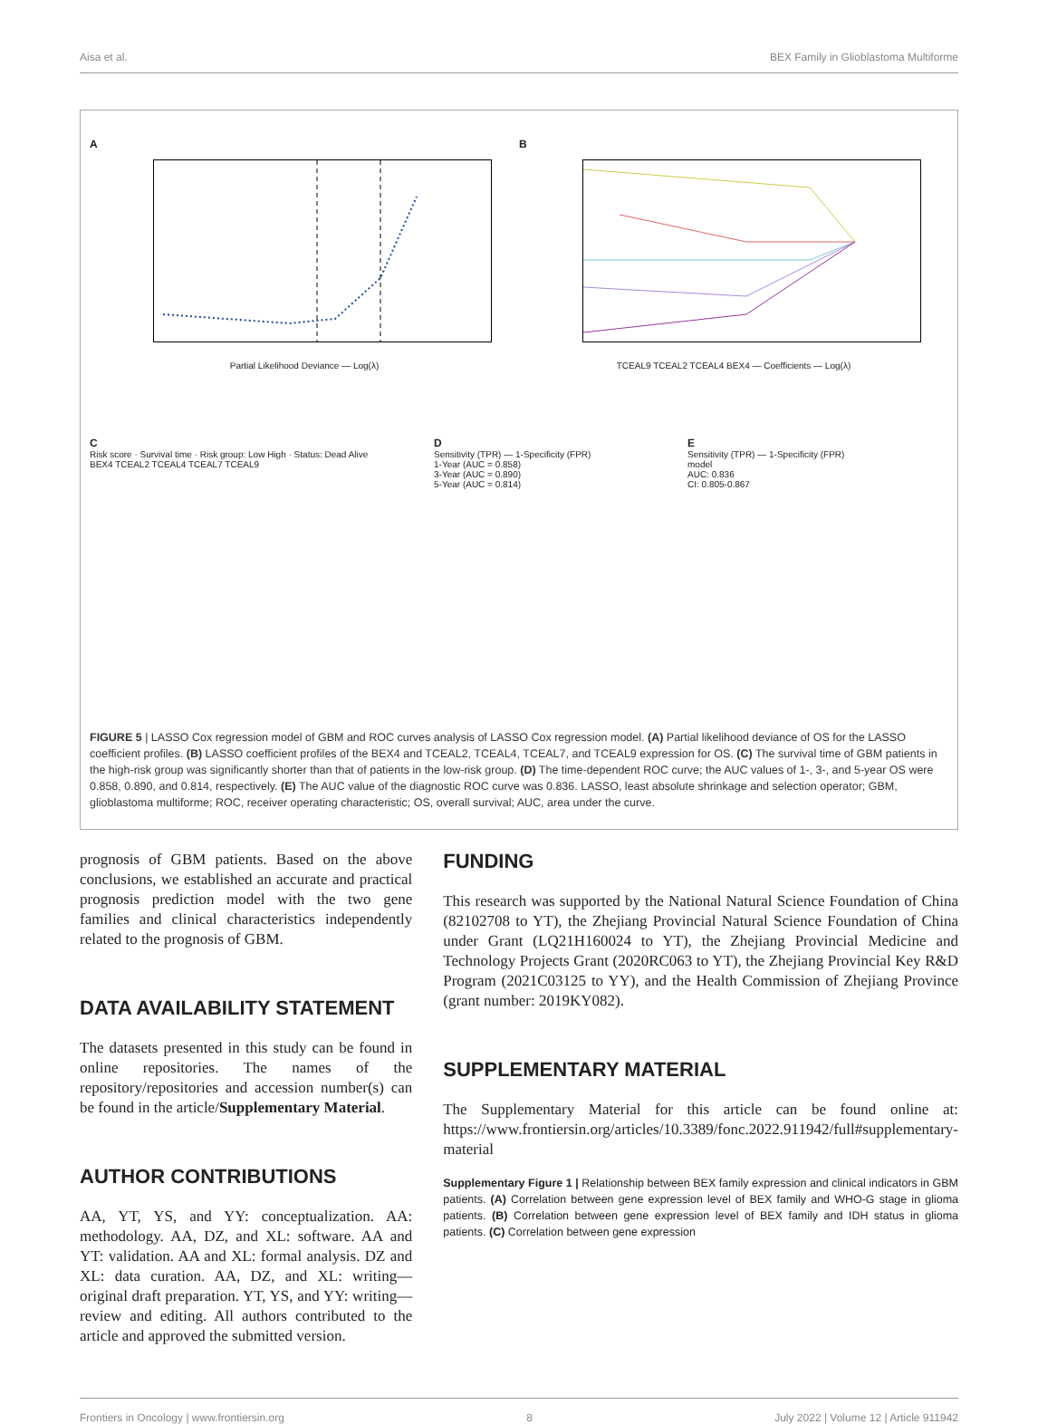Aisa et al. BEX Family in Glioblastoma Multiforme
A
Partial Likelihood Deviance — Log(λ)
B
TCEAL9 TCEAL2 TCEAL4 BEX4 — Coefficients — Log(λ)
C
Risk score · Survival time · Risk group: Low High · Status: Dead Alive
BEX4 TCEAL2 TCEAL4 TCEAL7 TCEAL9
D
Sensitivity (TPR) — 1-Specificity (FPR)
1-Year (AUC = 0.858)
3-Year (AUC = 0.890)
5-Year (AUC = 0.814)
E
Sensitivity (TPR) — 1-Specificity (FPR)
model
AUC: 0.836
CI: 0.805-0.867
FIGURE 5 | LASSO Cox regression model of GBM and ROC curves analysis of LASSO Cox regression model. (A) Partial likelihood deviance of OS for the LASSO coefficient profiles. (B) LASSO coefficient profiles of the BEX4 and TCEAL2, TCEAL4, TCEAL7, and TCEAL9 expression for OS. (C) The survival time of GBM patients in the high-risk group was significantly shorter than that of patients in the low-risk group. (D) The time-dependent ROC curve; the AUC values of 1-, 3-, and 5-year OS were 0.858, 0.890, and 0.814, respectively. (E) The AUC value of the diagnostic ROC curve was 0.836. LASSO, least absolute shrinkage and selection operator; GBM, glioblastoma multiforme; ROC, receiver operating characteristic; OS, overall survival; AUC, area under the curve.
prognosis of GBM patients. Based on the above conclusions, we established an accurate and practical prognosis prediction model with the two gene families and clinical characteristics independently related to the prognosis of GBM.
DATA AVAILABILITY STATEMENT
The datasets presented in this study can be found in online repositories. The names of the repository/repositories and accession number(s) can be found in the article/Supplementary Material.
AUTHOR CONTRIBUTIONS
AA, YT, YS, and YY: conceptualization. AA: methodology. AA, DZ, and XL: software. AA and YT: validation. AA and XL: formal analysis. DZ and XL: data curation. AA, DZ, and XL: writing—original draft preparation. YT, YS, and YY: writing—review and editing. All authors contributed to the article and approved the submitted version.
FUNDING
This research was supported by the National Natural Science Foundation of China (82102708 to YT), the Zhejiang Provincial Natural Science Foundation of China under Grant (LQ21H160024 to YT), the Zhejiang Provincial Medicine and Technology Projects Grant (2020RC063 to YT), the Zhejiang Provincial Key R&D Program (2021C03125 to YY), and the Health Commission of Zhejiang Province (grant number: 2019KY082).
SUPPLEMENTARY MATERIAL
The Supplementary Material for this article can be found online at: https://www.frontiersin.org/articles/10.3389/fonc.2022.911942/full#supplementary-material
Supplementary Figure 1 | Relationship between BEX family expression and clinical indicators in GBM patients. (A) Correlation between gene expression level of BEX family and WHO-G stage in glioma patients. (B) Correlation between gene expression level of BEX family and IDH status in glioma patients. (C) Correlation between gene expression
Frontiers in Oncology | www.frontiersin.org 8 July 2022 | Volume 12 | Article 911942